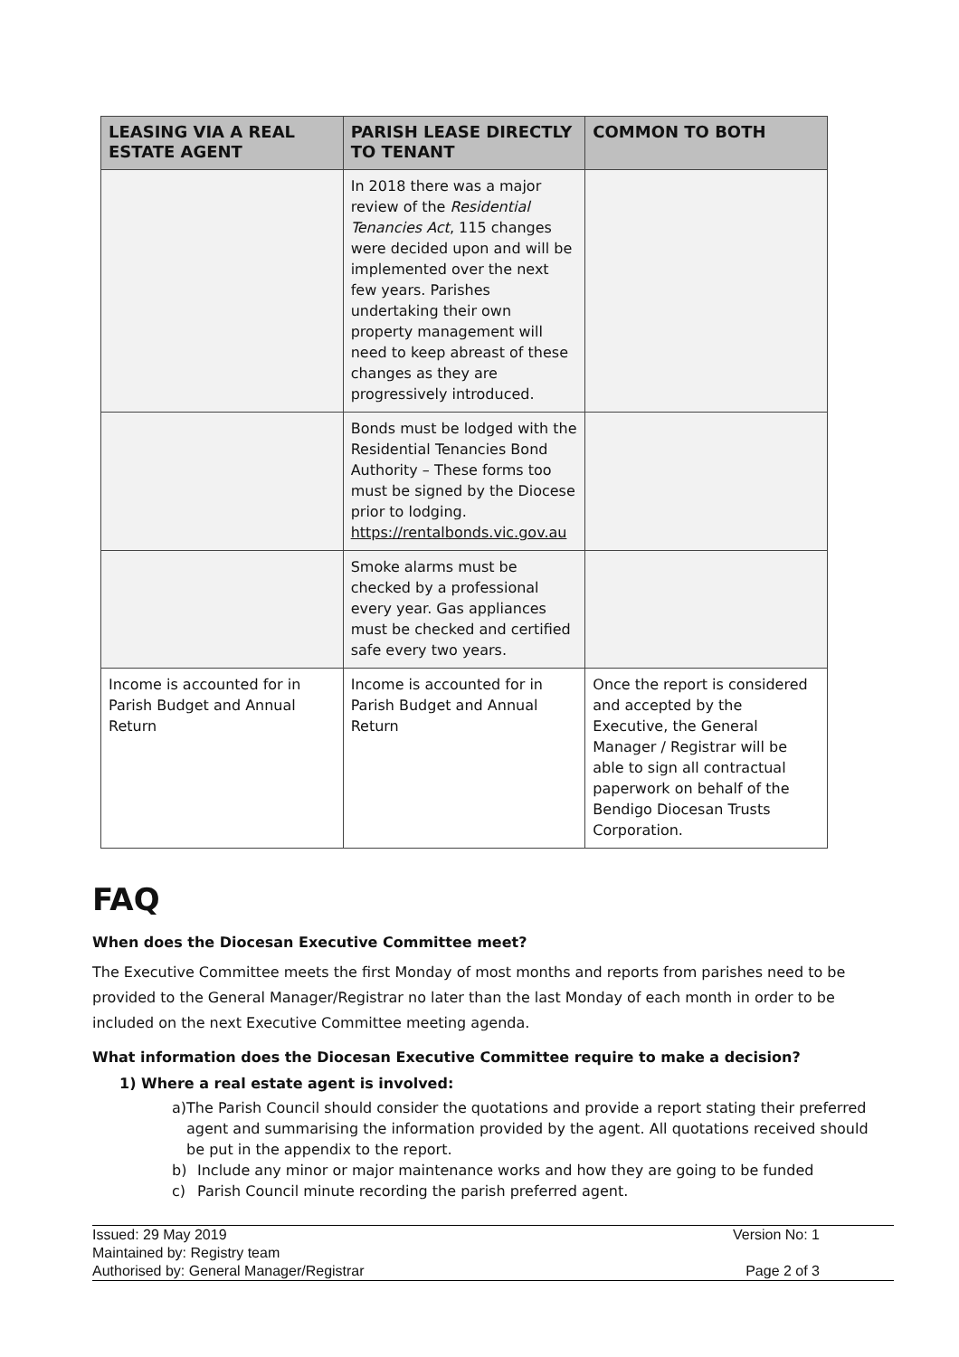| LEASING VIA A REAL ESTATE AGENT | PARISH LEASE DIRECTLY TO TENANT | COMMON TO BOTH |
| --- | --- | --- |
| | In 2018 there was a major review of the Residential Tenancies Act , 115 changes were decided upon and will be implemented over the next few years. Parishes undertaking their own property management will need to keep abreast of these changes as they are progressively introduced. | |
| | Bonds must be lodged with the Residential Tenancies Bond Authority – These forms too must be signed by the Diocese prior to lodging. https://rentalbonds.vic.gov.au | |
| | Smoke alarms must be checked by a professional every year. Gas appliances must be checked and certified safe every two years. | |
| Income is accounted for in Parish Budget and Annual Return | Income is accounted for in Parish Budget and Annual Return | Once the report is considered and accepted by the Executive, the General Manager / Registrar will be able to sign all contractual paperwork on behalf of the Bendigo Diocesan Trusts Corporation. |
FAQ
When does the Diocesan Executive Committee meet?
The Executive Committee meets the first Monday of most months and reports from parishes need to be provided to the General Manager/Registrar no later than the last Monday of each month in order to be included on the next Executive Committee meeting agenda.
What information does the Diocesan Executive Committee require to make a decision?
1) Where a real estate agent is involved:
a) The Parish Council should consider the quotations and provide a report stating their preferred agent and summarising the information provided by the agent. All quotations received should be put in the appendix to the report.
b) Include any minor or major maintenance works and how they are going to be funded
c) Parish Council minute recording the parish preferred agent.
Issued: 29 May 2019 Version No: 1
Maintained by: Registry team
Authorised by: General Manager/Registrar Page 2 of 3